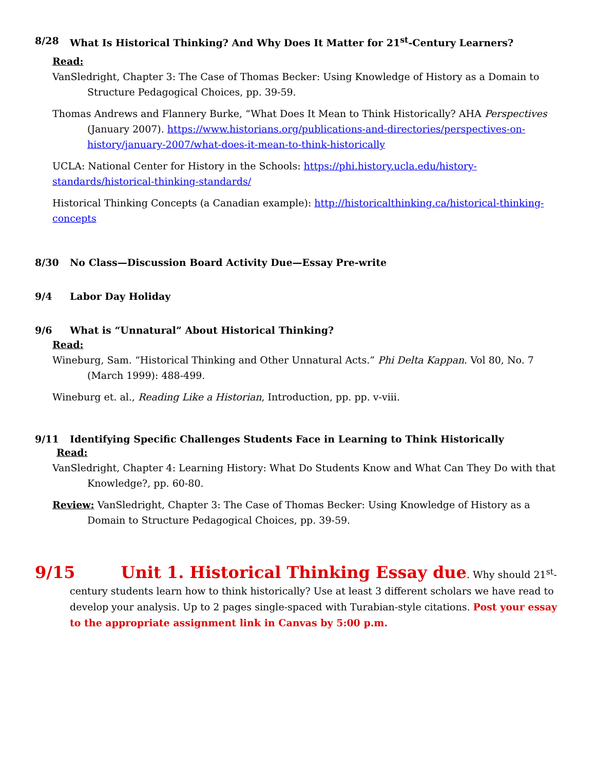8/28 What Is Historical Thinking? And Why Does It Matter for 21<sup>st</sup>-Century Learners?
Read:
VanSledright, Chapter 3: The Case of Thomas Becker: Using Knowledge of History as a Domain to Structure Pedagogical Choices, pp. 39-59.
Thomas Andrews and Flannery Burke, “What Does It Mean to Think Historically? AHA Perspectives (January 2007). https://www.historians.org/publications-and-directories/perspectives-on-history/january-2007/what-does-it-mean-to-think-historically
UCLA: National Center for History in the Schools: https://phi.history.ucla.edu/history-standards/historical-thinking-standards/
Historical Thinking Concepts (a Canadian example): http://historicalthinking.ca/historical-thinking-concepts
8/30 No Class—Discussion Board Activity Due—Essay Pre-write
9/4 Labor Day Holiday
9/6 What is “Unnatural” About Historical Thinking?
Read:
Wineburg, Sam. “Historical Thinking and Other Unnatural Acts.” Phi Delta Kappan. Vol 80, No. 7 (March 1999): 488-499.
Wineburg et. al., Reading Like a Historian, Introduction, pp. pp. v-viii.
9/11 Identifying Specific Challenges Students Face in Learning to Think Historically
Read:
VanSledright, Chapter 4: Learning History: What Do Students Know and What Can They Do with that Knowledge?, pp. 60-80.
Review: VanSledright, Chapter 3: The Case of Thomas Becker: Using Knowledge of History as a Domain to Structure Pedagogical Choices, pp. 39-59.
9/15 Unit 1. Historical Thinking Essay due. Why should 21<sup>st</sup>-century students learn how to think historically? Use at least 3 different scholars we have read to develop your analysis. Up to 2 pages single-spaced with Turabian-style citations. Post your essay to the appropriate assignment link in Canvas by 5:00 p.m.